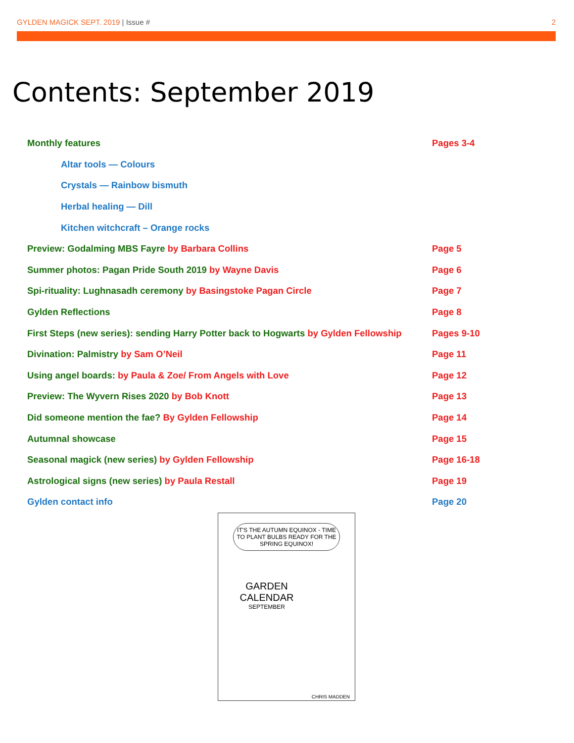GYLDEN MAGICK SEPT. 2019 | Issue # 2
Contents: September 2019
Monthly features Pages 3-4
Altar tools — Colours
Crystals — Rainbow bismuth
Herbal healing — Dill
Kitchen witchcraft – Orange rocks
Preview: Godalming MBS Fayre by Barbara Collins Page 5
Summer photos: Pagan Pride South 2019 by Wayne Davis Page 6
Spi-rituality: Lughnasadh ceremony by Basingstoke Pagan Circle Page 7
Gylden Reflections Page 8
First Steps (new series): sending Harry Potter back to Hogwarts by Gylden Fellowship
Pages 9-10
Divination: Palmistry by Sam O’Neil Page 11
Using angel boards: by Paula & Zoe/ From Angels with Love Page 12
Preview: The Wyvern Rises 2020 by Bob Knott Page 13
Did someone mention the fae? By Gylden Fellowship Page 14
Autumnal showcase Page 15
Seasonal magick (new series) by Gylden Fellowship Page 16-18
Astrological signs (new series) by Paula Restall Page 19
Gylden contact info Page 20
IT'S THE AUTUMN EQUINOX - TIME TO PLANT BULBS READY FOR THE SPRING EQUINOX!
GARDEN
CALENDAR
SEPTEMBER
CHRIS MADDEN